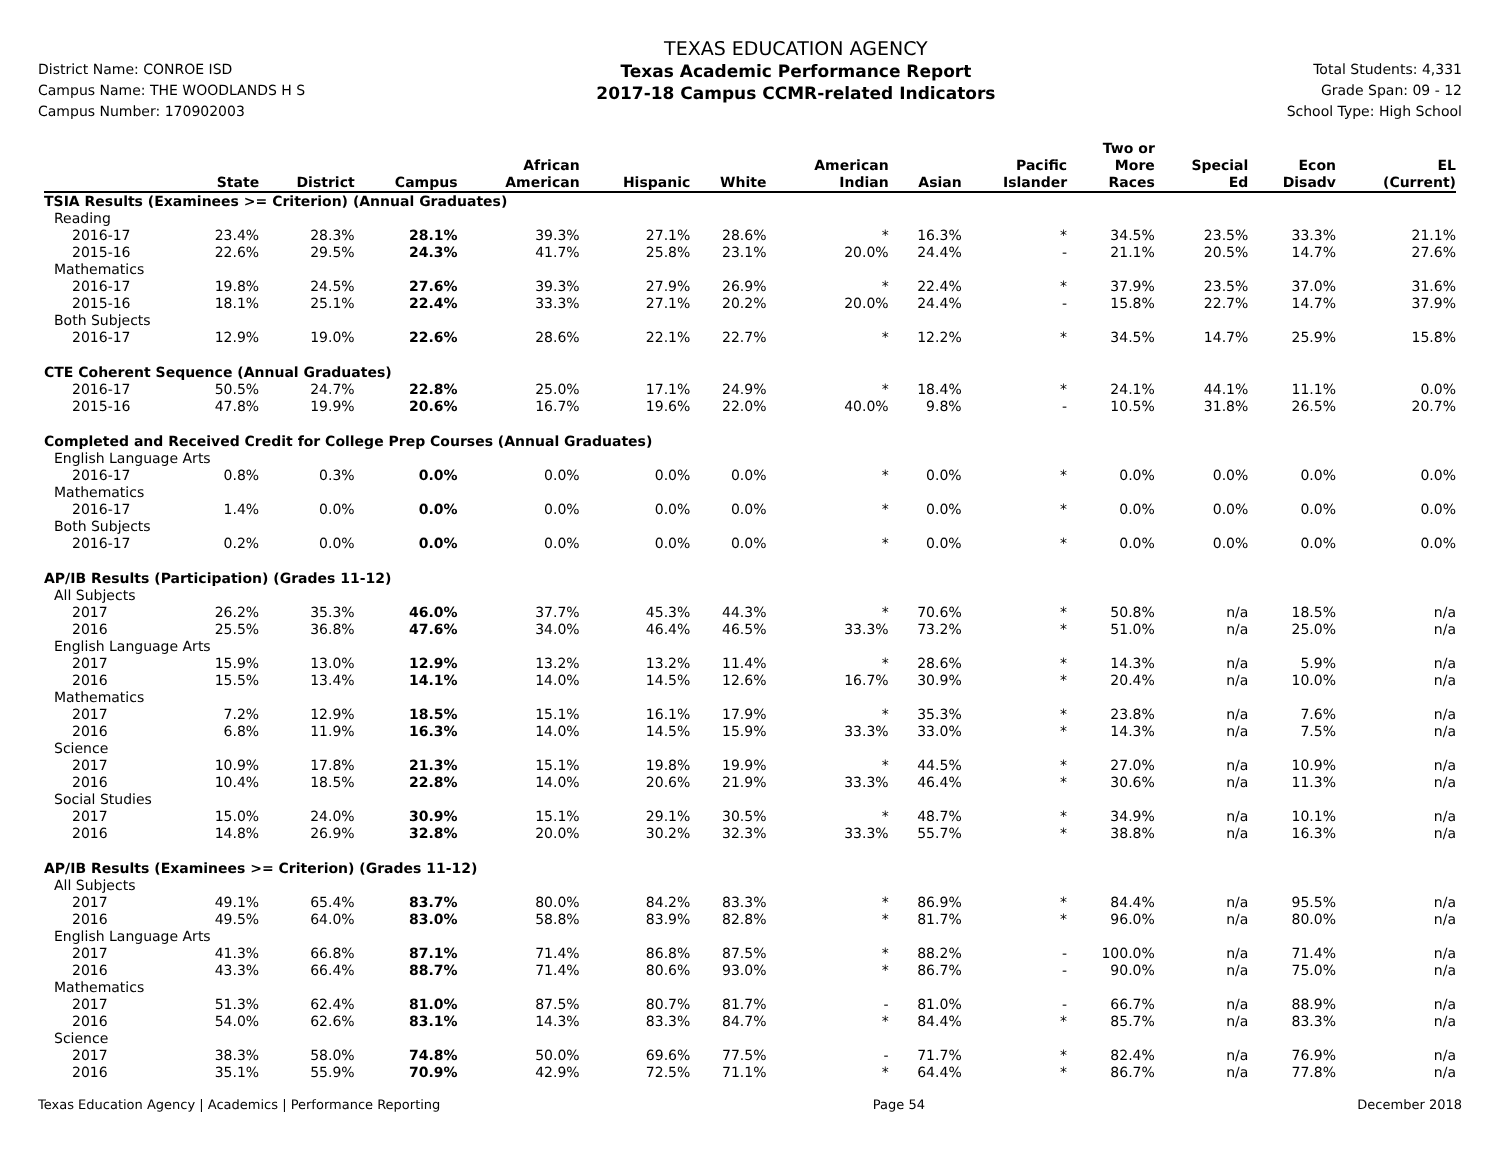District Name: CONROE ISD
Campus Name: THE WOODLANDS H S
Campus Number: 170902003
TEXAS EDUCATION AGENCY
Texas Academic Performance Report
2017-18 Campus CCMR-related Indicators
Total Students: 4,331
Grade Span: 09 - 12
School Type: High School
| | State | District | Campus | African American | Hispanic | White | American Indian | Asian | Pacific Islander | Two or More Races | Special Ed | Econ Disadv | EL (Current) |
| --- | --- | --- | --- | --- | --- | --- | --- | --- | --- | --- | --- | --- | --- |
| TSIA Results (Examinees >= Criterion) (Annual Graduates) | | | | | | | | | | | | | |
| Reading | | | | | | | | | | | | | |
| 2016-17 | 23.4% | 28.3% | 28.1% | 39.3% | 27.1% | 28.6% | * | 16.3% | * | 34.5% | 23.5% | 33.3% | 21.1% |
| 2015-16 | 22.6% | 29.5% | 24.3% | 41.7% | 25.8% | 23.1% | 20.0% | 24.4% | - | 21.1% | 20.5% | 14.7% | 27.6% |
| Mathematics | | | | | | | | | | | | | |
| 2016-17 | 19.8% | 24.5% | 27.6% | 39.3% | 27.9% | 26.9% | * | 22.4% | * | 37.9% | 23.5% | 37.0% | 31.6% |
| 2015-16 | 18.1% | 25.1% | 22.4% | 33.3% | 27.1% | 20.2% | 20.0% | 24.4% | - | 15.8% | 22.7% | 14.7% | 37.9% |
| Both Subjects | | | | | | | | | | | | | |
| 2016-17 | 12.9% | 19.0% | 22.6% | 28.6% | 22.1% | 22.7% | * | 12.2% | * | 34.5% | 14.7% | 25.9% | 15.8% |
| CTE Coherent Sequence (Annual Graduates) | | | | | | | | | | | | | |
| 2016-17 | 50.5% | 24.7% | 22.8% | 25.0% | 17.1% | 24.9% | * | 18.4% | * | 24.1% | 44.1% | 11.1% | 0.0% |
| 2015-16 | 47.8% | 19.9% | 20.6% | 16.7% | 19.6% | 22.0% | 40.0% | 9.8% | - | 10.5% | 31.8% | 26.5% | 20.7% |
| Completed and Received Credit for College Prep Courses (Annual Graduates) | | | | | | | | | | | | | |
| English Language Arts | | | | | | | | | | | | | |
| 2016-17 | 0.8% | 0.3% | 0.0% | 0.0% | 0.0% | 0.0% | * | 0.0% | * | 0.0% | 0.0% | 0.0% | 0.0% |
| Mathematics | | | | | | | | | | | | | |
| 2016-17 | 1.4% | 0.0% | 0.0% | 0.0% | 0.0% | 0.0% | * | 0.0% | * | 0.0% | 0.0% | 0.0% | 0.0% |
| Both Subjects | | | | | | | | | | | | | |
| 2016-17 | 0.2% | 0.0% | 0.0% | 0.0% | 0.0% | 0.0% | * | 0.0% | * | 0.0% | 0.0% | 0.0% | 0.0% |
| AP/IB Results (Participation) (Grades 11-12) | | | | | | | | | | | | | |
| All Subjects | | | | | | | | | | | | | |
| 2017 | 26.2% | 35.3% | 46.0% | 37.7% | 45.3% | 44.3% | * | 70.6% | * | 50.8% | n/a | 18.5% | n/a |
| 2016 | 25.5% | 36.8% | 47.6% | 34.0% | 46.4% | 46.5% | 33.3% | 73.2% | * | 51.0% | n/a | 25.0% | n/a |
| English Language Arts | | | | | | | | | | | | | |
| 2017 | 15.9% | 13.0% | 12.9% | 13.2% | 13.2% | 11.4% | * | 28.6% | * | 14.3% | n/a | 5.9% | n/a |
| 2016 | 15.5% | 13.4% | 14.1% | 14.0% | 14.5% | 12.6% | 16.7% | 30.9% | * | 20.4% | n/a | 10.0% | n/a |
| Mathematics | | | | | | | | | | | | | |
| 2017 | 7.2% | 12.9% | 18.5% | 15.1% | 16.1% | 17.9% | * | 35.3% | * | 23.8% | n/a | 7.6% | n/a |
| 2016 | 6.8% | 11.9% | 16.3% | 14.0% | 14.5% | 15.9% | 33.3% | 33.0% | * | 14.3% | n/a | 7.5% | n/a |
| Science | | | | | | | | | | | | | |
| 2017 | 10.9% | 17.8% | 21.3% | 15.1% | 19.8% | 19.9% | * | 44.5% | * | 27.0% | n/a | 10.9% | n/a |
| 2016 | 10.4% | 18.5% | 22.8% | 14.0% | 20.6% | 21.9% | 33.3% | 46.4% | * | 30.6% | n/a | 11.3% | n/a |
| Social Studies | | | | | | | | | | | | | |
| 2017 | 15.0% | 24.0% | 30.9% | 15.1% | 29.1% | 30.5% | * | 48.7% | * | 34.9% | n/a | 10.1% | n/a |
| 2016 | 14.8% | 26.9% | 32.8% | 20.0% | 30.2% | 32.3% | 33.3% | 55.7% | * | 38.8% | n/a | 16.3% | n/a |
| AP/IB Results (Examinees >= Criterion) (Grades 11-12) | | | | | | | | | | | | | |
| All Subjects | | | | | | | | | | | | | |
| 2017 | 49.1% | 65.4% | 83.7% | 80.0% | 84.2% | 83.3% | * | 86.9% | * | 84.4% | n/a | 95.5% | n/a |
| 2016 | 49.5% | 64.0% | 83.0% | 58.8% | 83.9% | 82.8% | * | 81.7% | * | 96.0% | n/a | 80.0% | n/a |
| English Language Arts | | | | | | | | | | | | | |
| 2017 | 41.3% | 66.8% | 87.1% | 71.4% | 86.8% | 87.5% | * | 88.2% | - | 100.0% | n/a | 71.4% | n/a |
| 2016 | 43.3% | 66.4% | 88.7% | 71.4% | 80.6% | 93.0% | * | 86.7% | - | 90.0% | n/a | 75.0% | n/a |
| Mathematics | | | | | | | | | | | | | |
| 2017 | 51.3% | 62.4% | 81.0% | 87.5% | 80.7% | 81.7% | - | 81.0% | - | 66.7% | n/a | 88.9% | n/a |
| 2016 | 54.0% | 62.6% | 83.1% | 14.3% | 83.3% | 84.7% | * | 84.4% | * | 85.7% | n/a | 83.3% | n/a |
| Science | | | | | | | | | | | | | |
| 2017 | 38.3% | 58.0% | 74.8% | 50.0% | 69.6% | 77.5% | - | 71.7% | * | 82.4% | n/a | 76.9% | n/a |
| 2016 | 35.1% | 55.9% | 70.9% | 42.9% | 72.5% | 71.1% | * | 64.4% | * | 86.7% | n/a | 77.8% | n/a |
Texas Education Agency | Academics | Performance Reporting Page 54 December 2018